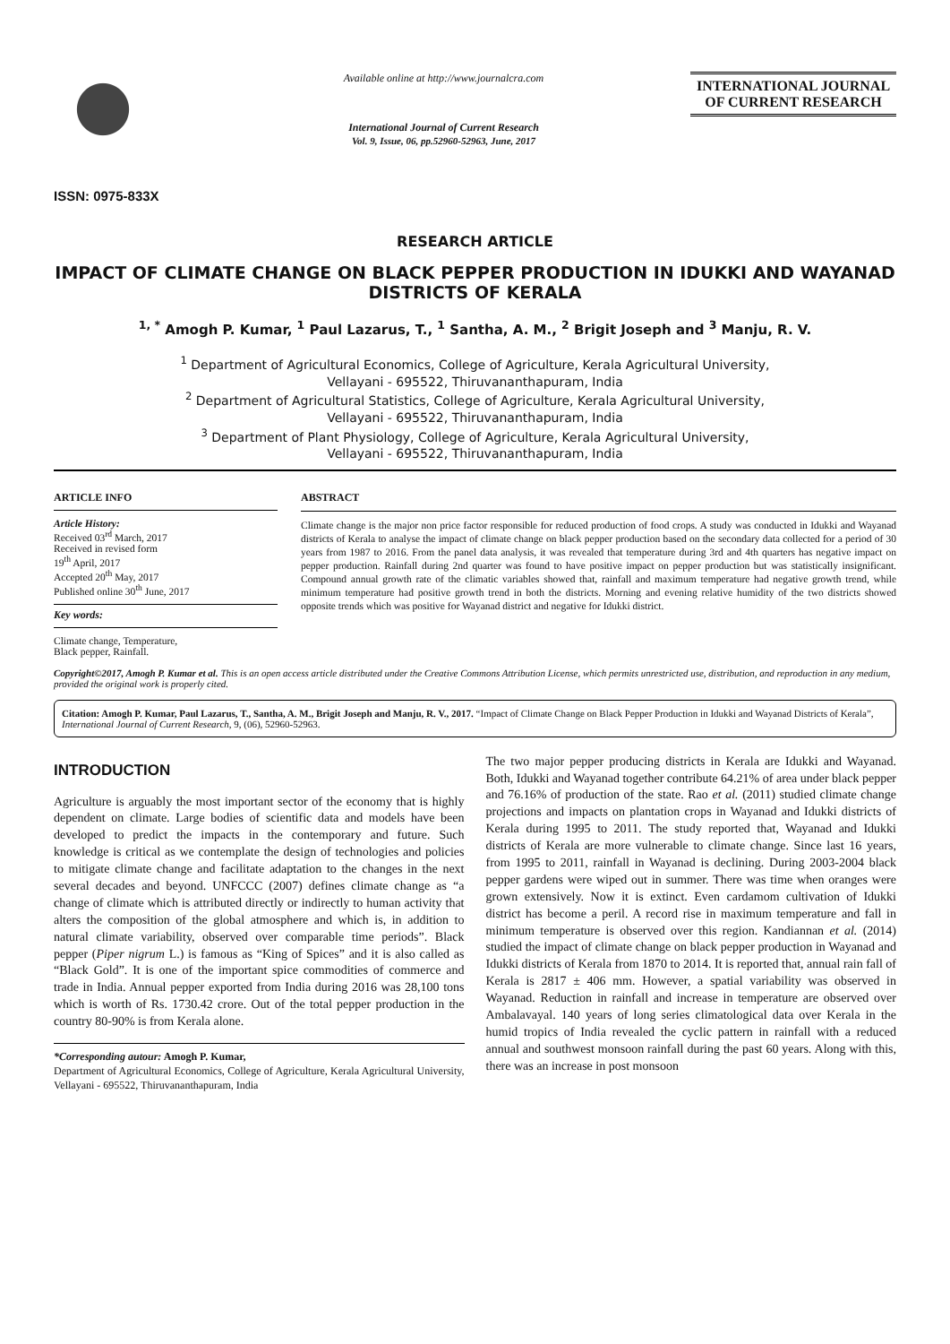ISSN: 0975-833X
Available online at http://www.journalcra.com
International Journal of Current Research
Vol. 9, Issue, 06, pp.52960-52963, June, 2017
INTERNATIONAL JOURNAL
OF CURRENT RESEARCH
RESEARCH ARTICLE
IMPACT OF CLIMATE CHANGE ON BLACK PEPPER PRODUCTION IN IDUKKI AND WAYANAD DISTRICTS OF KERALA
<sup>1, *</sup> Amogh P. Kumar, <sup>1</sup> Paul Lazarus, T., <sup>1</sup> Santha, A. M., <sup>2</sup> Brigit Joseph and <sup>3</sup> Manju, R. V.
<sup>1</sup> Department of Agricultural Economics, College of Agriculture, Kerala Agricultural University,
Vellayani - 695522, Thiruvananthapuram, India
<sup>2</sup> Department of Agricultural Statistics, College of Agriculture, Kerala Agricultural University,
Vellayani - 695522, Thiruvananthapuram, India
<sup>3</sup> Department of Plant Physiology, College of Agriculture, Kerala Agricultural University,
Vellayani - 695522, Thiruvananthapuram, India
ARTICLE INFO
Article History:
Received 03<sup>rd</sup> March, 2017
Received in revised form
19<sup>th</sup> April, 2017
Accepted 20<sup>th</sup> May, 2017
Published online 30<sup>th</sup> June, 2017
Key words:
Climate change, Temperature,
Black pepper, Rainfall.
ABSTRACT
Climate change is the major non price factor responsible for reduced production of food crops. A study was conducted in Idukki and Wayanad districts of Kerala to analyse the impact of climate change on black pepper production based on the secondary data collected for a period of 30 years from 1987 to 2016. From the panel data analysis, it was revealed that temperature during 3rd and 4th quarters has negative impact on pepper production. Rainfall during 2nd quarter was found to have positive impact on pepper production but was statistically insignificant. Compound annual growth rate of the climatic variables showed that, rainfall and maximum temperature had negative growth trend, while minimum temperature had positive growth trend in both the districts. Morning and evening relative humidity of the two districts showed opposite trends which was positive for Wayanad district and negative for Idukki district.
Copyright©2017, Amogh P. Kumar et al. This is an open access article distributed under the Creative Commons Attribution License, which permits unrestricted use, distribution, and reproduction in any medium, provided the original work is properly cited.
Citation: Amogh P. Kumar, Paul Lazarus, T., Santha, A. M., Brigit Joseph and Manju, R. V., 2017. “Impact of Climate Change on Black Pepper Production in Idukki and Wayanad Districts of Kerala”, International Journal of Current Research, 9, (06), 52960-52963.
INTRODUCTION
Agriculture is arguably the most important sector of the economy that is highly dependent on climate. Large bodies of scientific data and models have been developed to predict the impacts in the contemporary and future. Such knowledge is critical as we contemplate the design of technologies and policies to mitigate climate change and facilitate adaptation to the changes in the next several decades and beyond. UNFCCC (2007) defines climate change as “a change of climate which is attributed directly or indirectly to human activity that alters the composition of the global atmosphere and which is, in addition to natural climate variability, observed over comparable time periods”. Black pepper (Piper nigrum L.) is famous as “King of Spices” and it is also called as “Black Gold”. It is one of the important spice commodities of commerce and trade in India. Annual pepper exported from India during 2016 was 28,100 tons which is worth of Rs. 1730.42 crore. Out of the total pepper production in the country 80-90% is from Kerala alone.
*Corresponding autour: Amogh P. Kumar,
Department of Agricultural Economics, College of Agriculture, Kerala Agricultural University, Vellayani - 695522, Thiruvananthapuram, India
The two major pepper producing districts in Kerala are Idukki and Wayanad. Both, Idukki and Wayanad together contribute 64.21% of area under black pepper and 76.16% of production of the state. Rao et al. (2011) studied climate change projections and impacts on plantation crops in Wayanad and Idukki districts of Kerala during 1995 to 2011. The study reported that, Wayanad and Idukki districts of Kerala are more vulnerable to climate change. Since last 16 years, from 1995 to 2011, rainfall in Wayanad is declining. During 2003-2004 black pepper gardens were wiped out in summer. There was time when oranges were grown extensively. Now it is extinct. Even cardamom cultivation of Idukki district has become a peril. A record rise in maximum temperature and fall in minimum temperature is observed over this region. Kandiannan et al. (2014) studied the impact of climate change on black pepper production in Wayanad and Idukki districts of Kerala from 1870 to 2014. It is reported that, annual rain fall of Kerala is 2817 ± 406 mm. However, a spatial variability was observed in Wayanad. Reduction in rainfall and increase in temperature are observed over Ambalavayal. 140 years of long series climatological data over Kerala in the humid tropics of India revealed the cyclic pattern in rainfall with a reduced annual and southwest monsoon rainfall during the past 60 years. Along with this, there was an increase in post monsoon